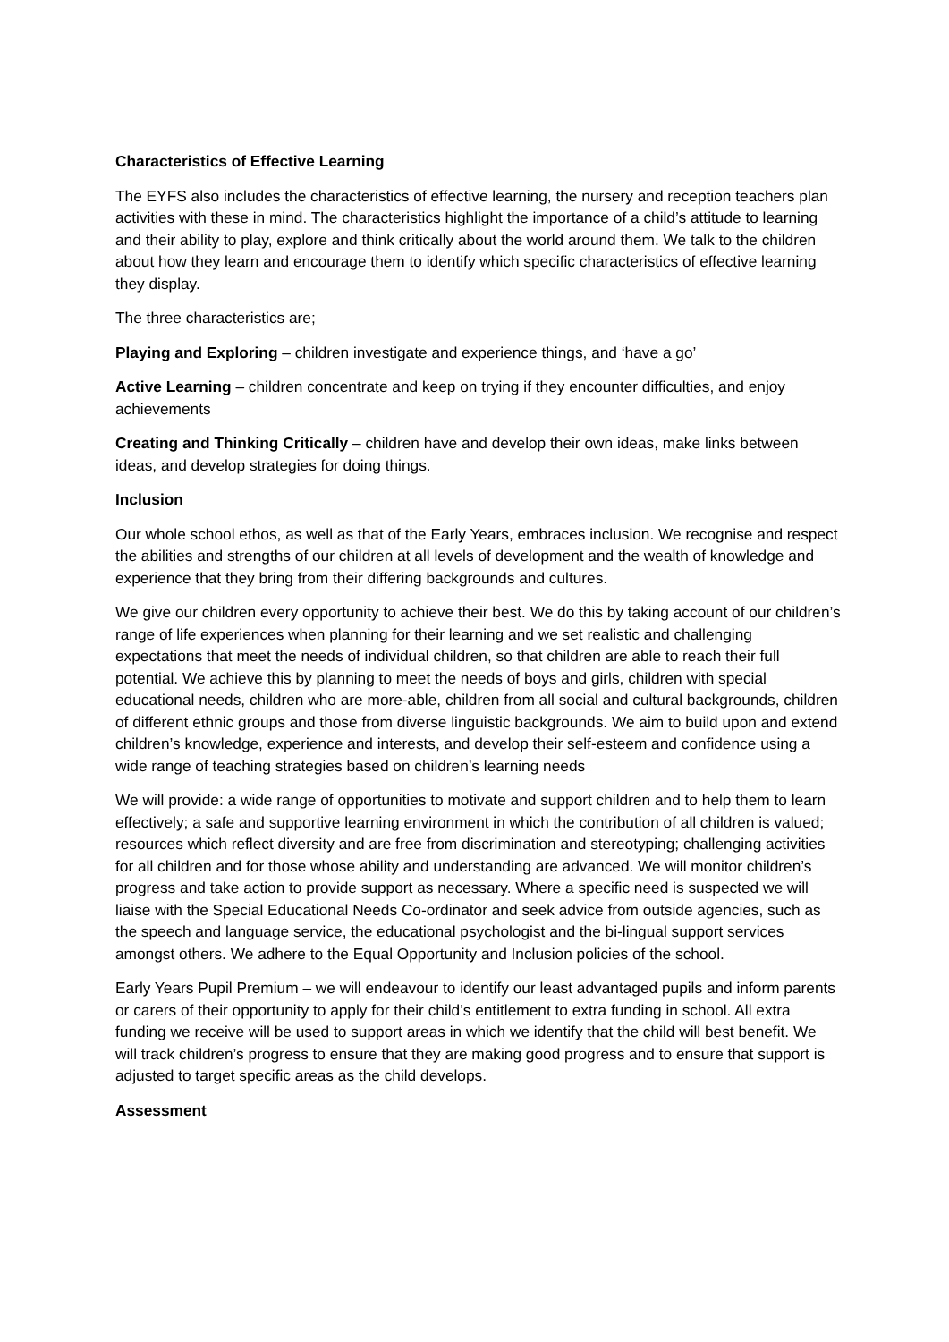Characteristics of Effective Learning
The EYFS also includes the characteristics of effective learning, the nursery and reception teachers plan activities with these in mind. The characteristics highlight the importance of a child’s attitude to learning and their ability to play, explore and think critically about the world around them. We talk to the children about how they learn and encourage them to identify which specific characteristics of effective learning they display.
The three characteristics are;
Playing and Exploring – children investigate and experience things, and ‘have a go’
Active Learning – children concentrate and keep on trying if they encounter difficulties, and enjoy achievements
Creating and Thinking Critically – children have and develop their own ideas, make links between ideas, and develop strategies for doing things.
Inclusion
Our whole school ethos, as well as that of the Early Years, embraces inclusion. We recognise and respect the abilities and strengths of our children at all levels of development and the wealth of knowledge and experience that they bring from their differing backgrounds and cultures.
We give our children every opportunity to achieve their best. We do this by taking account of our children’s range of life experiences when planning for their learning and we set realistic and challenging expectations that meet the needs of individual children, so that children are able to reach their full potential. We achieve this by planning to meet the needs of boys and girls, children with special educational needs, children who are more-able, children from all social and cultural backgrounds, children of different ethnic groups and those from diverse linguistic backgrounds. We aim to build upon and extend children’s knowledge, experience and interests, and develop their self-esteem and confidence using a wide range of teaching strategies based on children’s learning needs
We will provide: a wide range of opportunities to motivate and support children and to help them to learn effectively; a safe and supportive learning environment in which the contribution of all children is valued; resources which reflect diversity and are free from discrimination and stereotyping; challenging activities for all children and for those whose ability and understanding are advanced. We will monitor children’s progress and take action to provide support as necessary. Where a specific need is suspected we will liaise with the Special Educational Needs Co-ordinator and seek advice from outside agencies, such as the speech and language service, the educational psychologist and the bi-lingual support services amongst others. We adhere to the Equal Opportunity and Inclusion policies of the school.
Early Years Pupil Premium – we will endeavour to identify our least advantaged pupils and inform parents or carers of their opportunity to apply for their child’s entitlement to extra funding in school. All extra funding we receive will be used to support areas in which we identify that the child will best benefit. We will track children’s progress to ensure that they are making good progress and to ensure that support is adjusted to target specific areas as the child develops.
Assessment